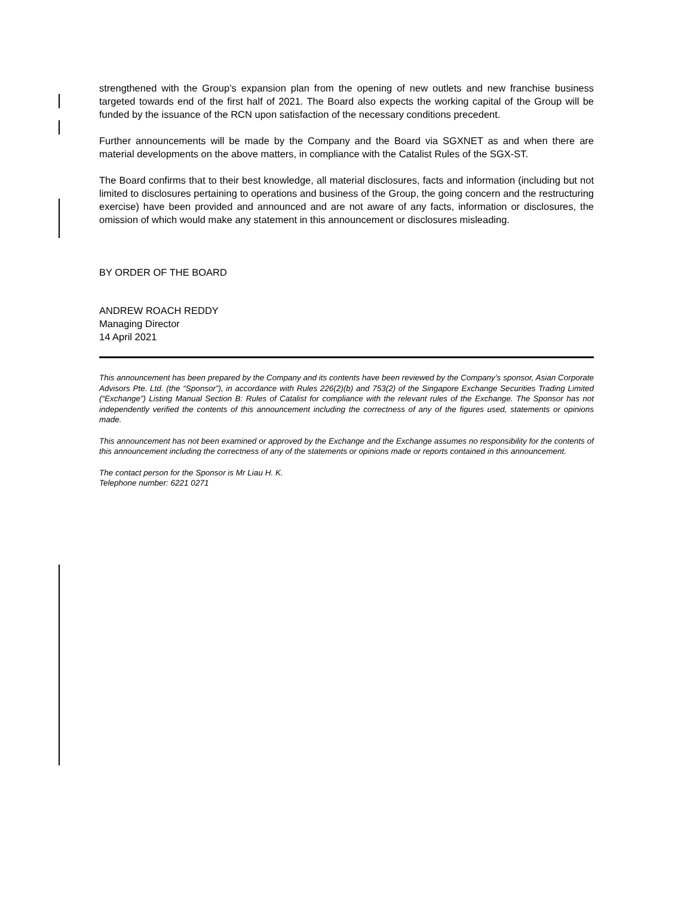strengthened with the Group’s expansion plan from the opening of new outlets and new franchise business targeted towards end of the first half of 2021. The Board also expects the working capital of the Group will be funded by the issuance of the RCN upon satisfaction of the necessary conditions precedent.
Further announcements will be made by the Company and the Board via SGXNET as and when there are material developments on the above matters, in compliance with the Catalist Rules of the SGX-ST.
The Board confirms that to their best knowledge, all material disclosures, facts and information (including but not limited to disclosures pertaining to operations and business of the Group, the going concern and the restructuring exercise) have been provided and announced and are not aware of any facts, information or disclosures, the omission of which would make any statement in this announcement or disclosures misleading.
BY ORDER OF THE BOARD
ANDREW ROACH REDDY
Managing Director
14 April 2021
This announcement has been prepared by the Company and its contents have been reviewed by the Company’s sponsor, Asian Corporate Advisors Pte. Ltd. (the “Sponsor”), in accordance with Rules 226(2)(b) and 753(2) of the Singapore Exchange Securities Trading Limited (“Exchange”) Listing Manual Section B: Rules of Catalist for compliance with the relevant rules of the Exchange. The Sponsor has not independently verified the contents of this announcement including the correctness of any of the figures used, statements or opinions made.
This announcement has not been examined or approved by the Exchange and the Exchange assumes no responsibility for the contents of this announcement including the correctness of any of the statements or opinions made or reports contained in this announcement.
The contact person for the Sponsor is Mr Liau H. K.
Telephone number: 6221 0271